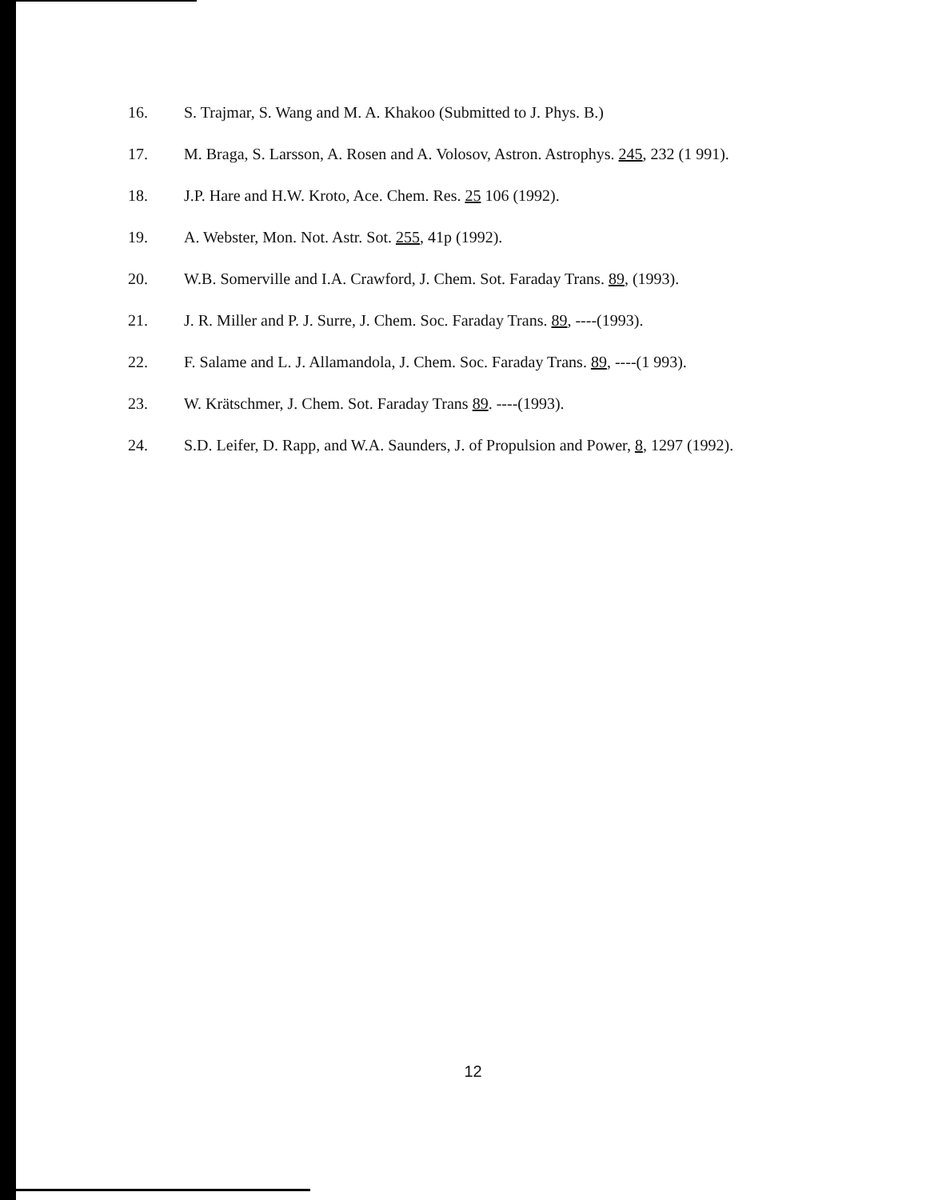16. S. Trajmar, S. Wang and M. A. Khakoo (Submitted to J. Phys. B.)
17. M. Braga, S. Larsson, A. Rosen and A. Volosov, Astron. Astrophys. 245, 232 (1 991).
18. J.P. Hare and H.W. Kroto, Ace. Chem. Res. 25 106 (1992).
19. A. Webster, Mon. Not. Astr. Sot. 255, 41p (1992).
20. W.B. Somerville and I.A. Crawford, J. Chem. Sot. Faraday Trans. 89, (1993).
21. J. R. Miller and P. J. Surre, J. Chem. Soc. Faraday Trans. 89, ----(1993).
22. F. Salame and L. J. Allamandola, J. Chem. Soc. Faraday Trans. 89, ----(1 993).
23. W. Krätschmer, J. Chem. Sot. Faraday Trans 89. ----(1993).
24. S.D. Leifer, D. Rapp, and W.A. Saunders, J. of Propulsion and Power, 8, 1297 (1992).
12